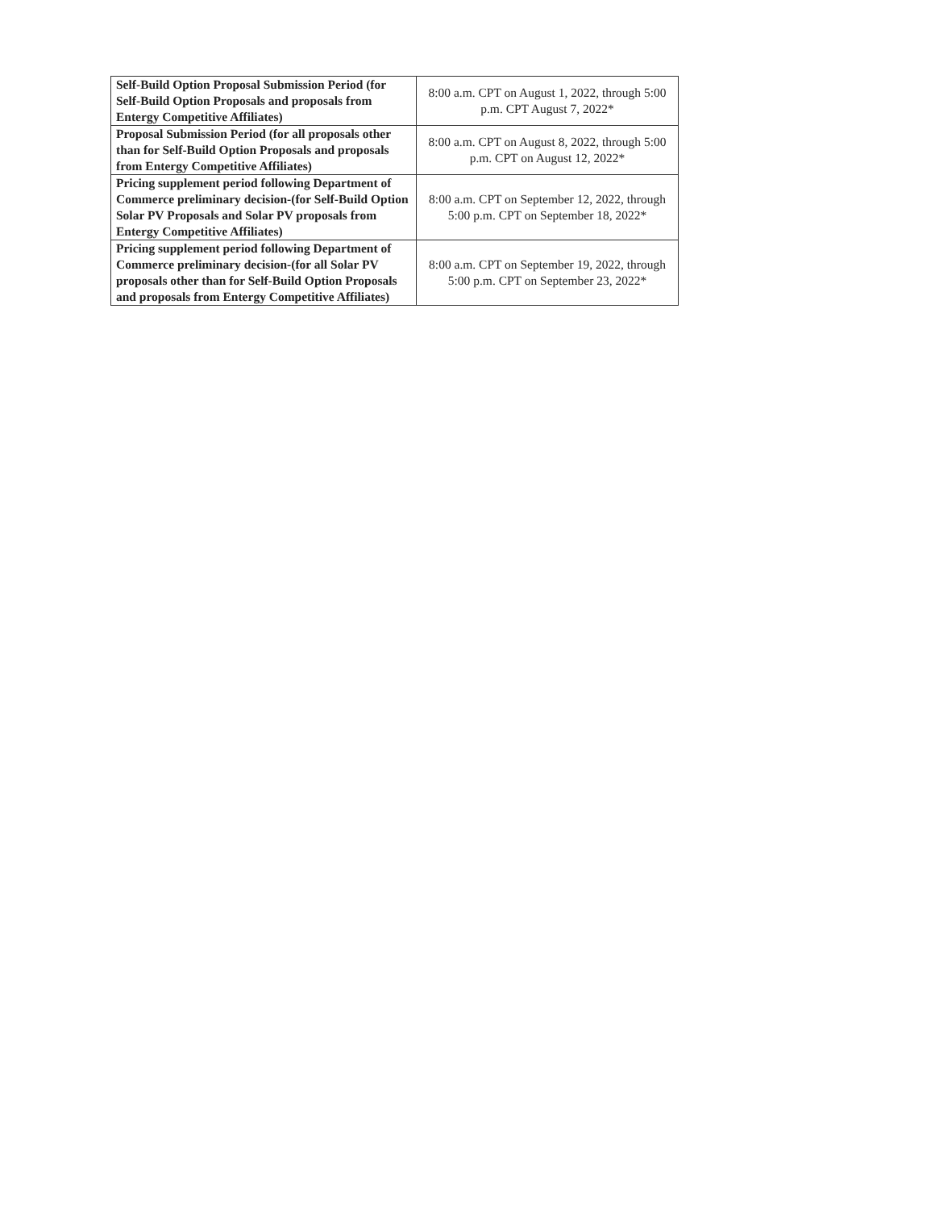| Self-Build Option Proposal Submission Period (for Self-Build Option Proposals and proposals from Entergy Competitive Affiliates) | 8:00 a.m. CPT on August 1, 2022, through 5:00 p.m. CPT August 7, 2022* |
| Proposal Submission Period (for all proposals other than for Self-Build Option Proposals and proposals from Entergy Competitive Affiliates) | 8:00 a.m. CPT on August 8, 2022, through 5:00 p.m. CPT on August 12, 2022* |
| Pricing supplement period following Department of Commerce preliminary decision-(for Self-Build Option Solar PV Proposals and Solar PV proposals from Entergy Competitive Affiliates) | 8:00 a.m. CPT on September 12, 2022, through 5:00 p.m. CPT on September 18, 2022* |
| Pricing supplement period following Department of Commerce preliminary decision-(for all Solar PV proposals other than for Self-Build Option Proposals and proposals from Entergy Competitive Affiliates) | 8:00 a.m. CPT on September 19, 2022, through 5:00 p.m. CPT on September 23, 2022* |